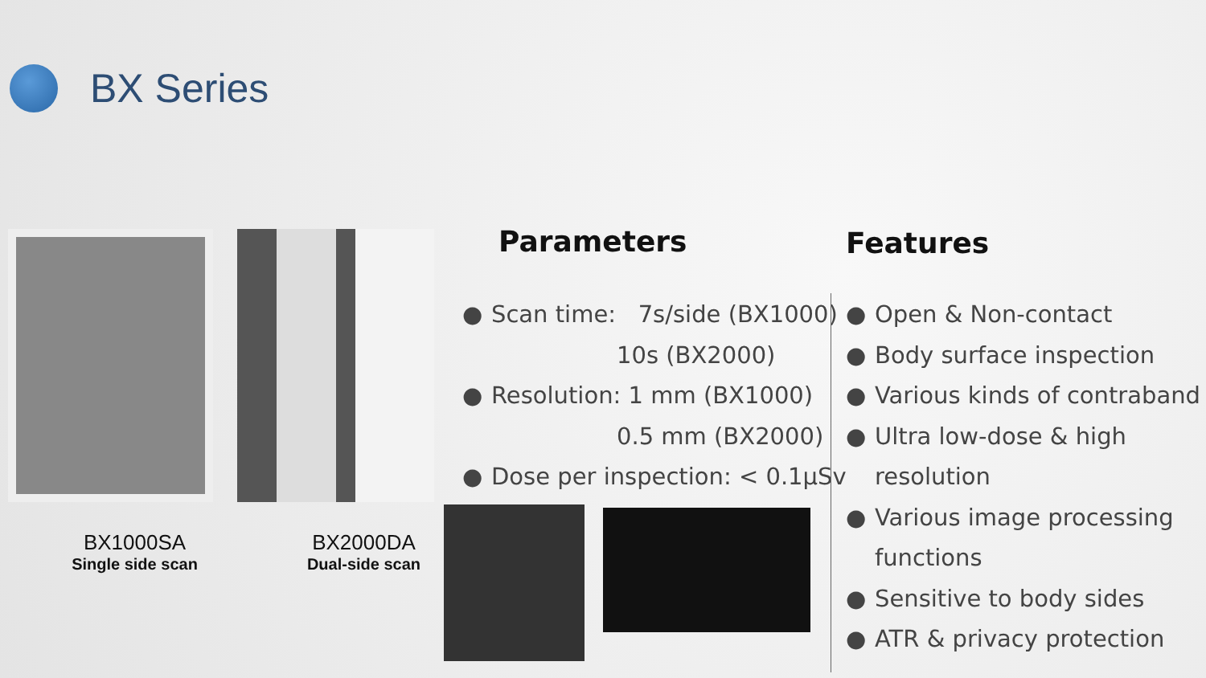BX Series
BX1000SA
Single side scan
BX2000DA
Dual-side scan
Parameters
● Scan time: 7s/side (BX1000)
10s (BX2000)
● Resolution: 1 mm (BX1000)
0.5 mm (BX2000)
● Dose per inspection: < 0.1μSv
Features
● Open & Non-contact
● Body surface inspection
● Various kinds of contraband
● Ultra low-dose & high
resolution
● Various image processing
functions
● Sensitive to body sides
● ATR & privacy protection